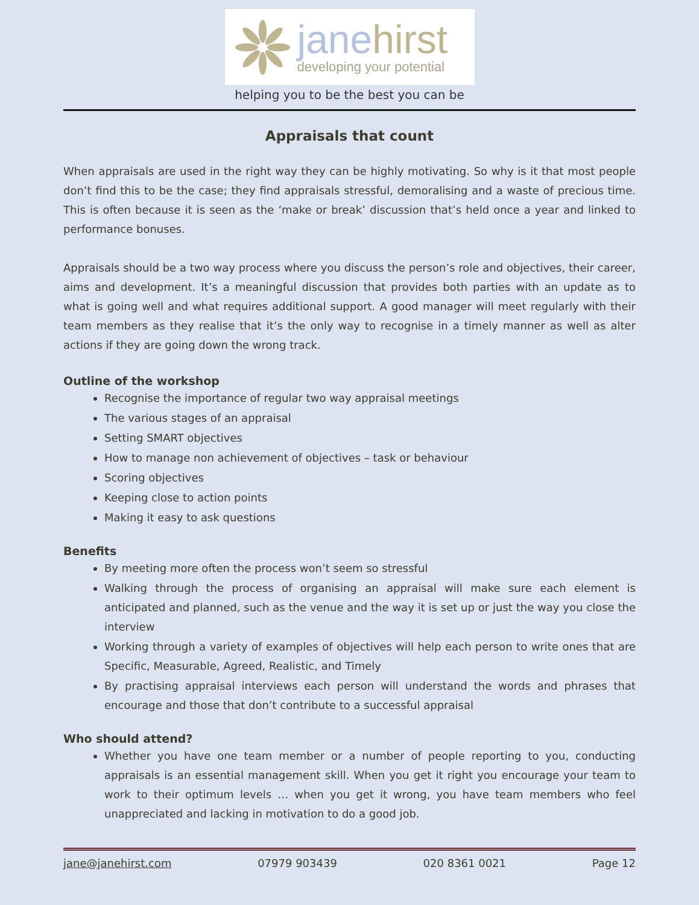jane hirst
developing your potential
helping you to be the best you can be
Appraisals that count
When appraisals are used in the right way they can be highly motivating. So why is it that most people don’t find this to be the case; they find appraisals stressful, demoralising and a waste of precious time. This is often because it is seen as the ‘make or break’ discussion that’s held once a year and linked to performance bonuses.
Appraisals should be a two way process where you discuss the person’s role and objectives, their career, aims and development. It’s a meaningful discussion that provides both parties with an update as to what is going well and what requires additional support. A good manager will meet regularly with their team members as they realise that it’s the only way to recognise in a timely manner as well as alter actions if they are going down the wrong track.
Outline of the workshop
Recognise the importance of regular two way appraisal meetings
The various stages of an appraisal
Setting SMART objectives
How to manage non achievement of objectives – task or behaviour
Scoring objectives
Keeping close to action points
Making it easy to ask questions
Benefits
By meeting more often the process won’t seem so stressful
Walking through the process of organising an appraisal will make sure each element is anticipated and planned, such as the venue and the way it is set up or just the way you close the interview
Working through a variety of examples of objectives will help each person to write ones that are Specific, Measurable, Agreed, Realistic, and Timely
By practising appraisal interviews each person will understand the words and phrases that encourage and those that don’t contribute to a successful appraisal
Who should attend?
Whether you have one team member or a number of people reporting to you, conducting appraisals is an essential management skill. When you get it right you encourage your team to work to their optimum levels … when you get it wrong, you have team members who feel unappreciated and lacking in motivation to do a good job.
jane@janehirst.com 07979 903439 020 8361 0021 Page 12